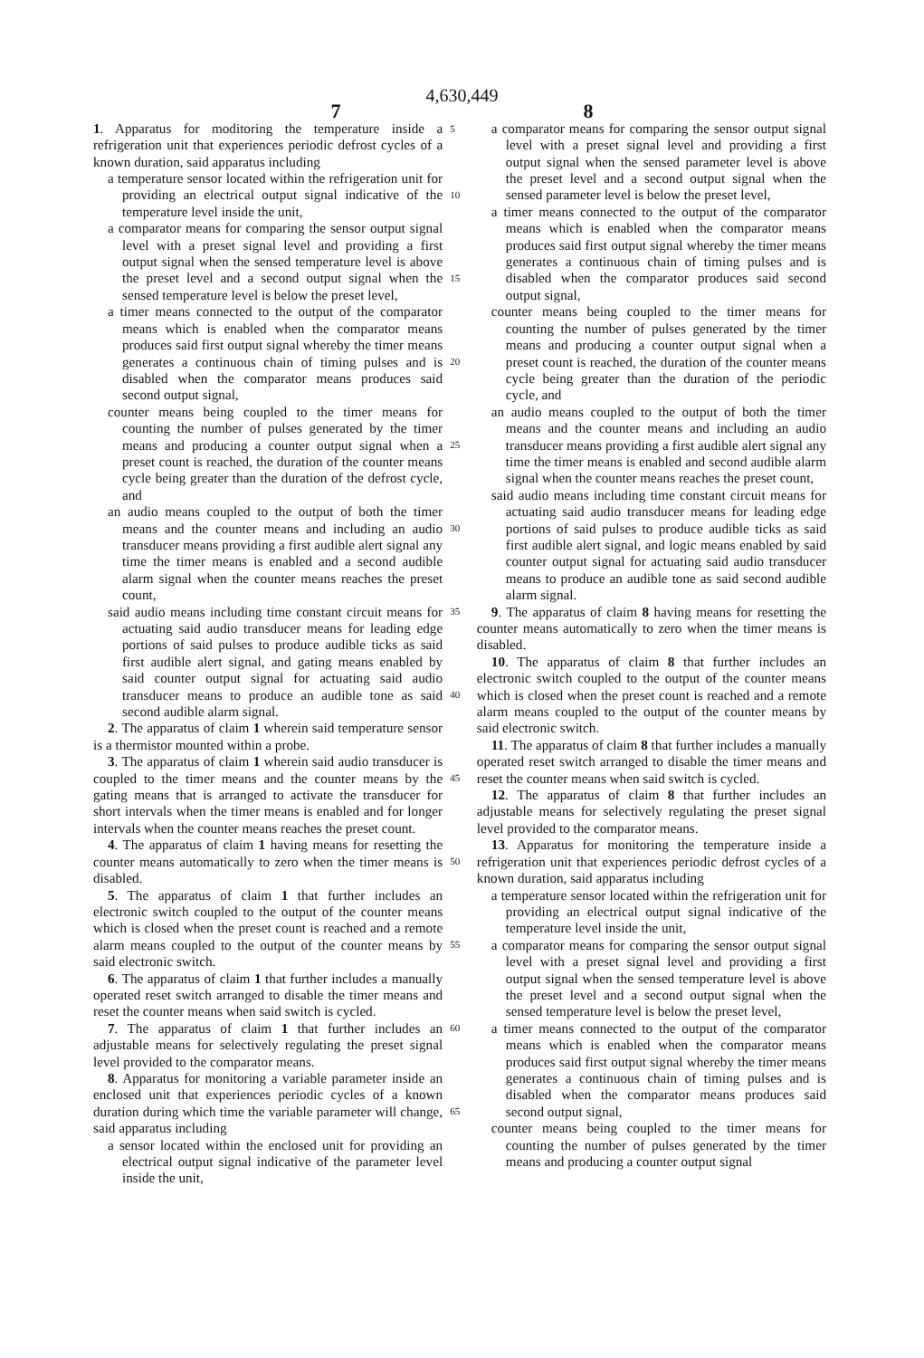4,630,449
7 8
1. Apparatus for moditoring the temperature inside a refrigeration unit that experiences periodic defrost cycles of a known duration, said apparatus including
a temperature sensor located within the refrigeration unit for providing an electrical output signal indicative of the temperature level inside the unit,
a comparator means for comparing the sensor output signal level with a preset signal level and providing a first output signal when the sensed temperature level is above the preset level and a second output signal when the sensed temperature level is below the preset level,
a timer means connected to the output of the comparator means which is enabled when the comparator means produces said first output signal whereby the timer means generates a continuous chain of timing pulses and is disabled when the comparator means produces said second output signal,
counter means being coupled to the timer means for counting the number of pulses generated by the timer means and producing a counter output signal when a preset count is reached, the duration of the counter means cycle being greater than the duration of the defrost cycle, and
an audio means coupled to the output of both the timer means and the counter means and including an audio transducer means providing a first audible alert signal any time the timer means is enabled and a second audible alarm signal when the counter means reaches the preset count,
said audio means including time constant circuit means for actuating said audio transducer means for leading edge portions of said pulses to produce audible ticks as said first audible alert signal, and gating means enabled by said counter output signal for actuating said audio transducer means to produce an audible tone as said second audible alarm signal.
2. The apparatus of claim 1 wherein said temperature sensor is a thermistor mounted within a probe.
3. The apparatus of claim 1 wherein said audio transducer is coupled to the timer means and the counter means by the gating means that is arranged to activate the transducer for short intervals when the timer means is enabled and for longer intervals when the counter means reaches the preset count.
4. The apparatus of claim 1 having means for resetting the counter means automatically to zero when the timer means is disabled.
5. The apparatus of claim 1 that further includes an electronic switch coupled to the output of the counter means which is closed when the preset count is reached and a remote alarm means coupled to the output of the counter means by said electronic switch.
6. The apparatus of claim 1 that further includes a manually operated reset switch arranged to disable the timer means and reset the counter means when said switch is cycled.
7. The apparatus of claim 1 that further includes an adjustable means for selectively regulating the preset signal level provided to the comparator means.
8. Apparatus for monitoring a variable parameter inside an enclosed unit that experiences periodic cycles of a known duration during which time the variable parameter will change, said apparatus including
a sensor located within the enclosed unit for providing an electrical output signal indicative of the parameter level inside the unit,
5
10
15
20
25
30
35
40
45
50
55
60
65
a comparator means for comparing the sensor output signal level with a preset signal level and providing a first output signal when the sensed parameter level is above the preset level and a second output signal when the sensed parameter level is below the preset level,
a timer means connected to the output of the comparator means which is enabled when the comparator means produces said first output signal whereby the timer means generates a continuous chain of timing pulses and is disabled when the comparator produces said second output signal,
counter means being coupled to the timer means for counting the number of pulses generated by the timer means and producing a counter output signal when a preset count is reached, the duration of the counter means cycle being greater than the duration of the periodic cycle, and
an audio means coupled to the output of both the timer means and the counter means and including an audio transducer means providing a first audible alert signal any time the timer means is enabled and second audible alarm signal when the counter means reaches the preset count,
said audio means including time constant circuit means for actuating said audio transducer means for leading edge portions of said pulses to produce audible ticks as said first audible alert signal, and logic means enabled by said counter output signal for actuating said audio transducer means to produce an audible tone as said second audible alarm signal.
9. The apparatus of claim 8 having means for resetting the counter means automatically to zero when the timer means is disabled.
10. The apparatus of claim 8 that further includes an electronic switch coupled to the output of the counter means which is closed when the preset count is reached and a remote alarm means coupled to the output of the counter means by said electronic switch.
11. The apparatus of claim 8 that further includes a manually operated reset switch arranged to disable the timer means and reset the counter means when said switch is cycled.
12. The apparatus of claim 8 that further includes an adjustable means for selectively regulating the preset signal level provided to the comparator means.
13. Apparatus for monitoring the temperature inside a refrigeration unit that experiences periodic defrost cycles of a known duration, said apparatus including
a temperature sensor located within the refrigeration unit for providing an electrical output signal indicative of the temperature level inside the unit,
a comparator means for comparing the sensor output signal level with a preset signal level and providing a first output signal when the sensed temperature level is above the preset level and a second output signal when the sensed temperature level is below the preset level,
a timer means connected to the output of the comparator means which is enabled when the comparator means produces said first output signal whereby the timer means generates a continuous chain of timing pulses and is disabled when the comparator means produces said second output signal,
counter means being coupled to the timer means for counting the number of pulses generated by the timer means and producing a counter output signal